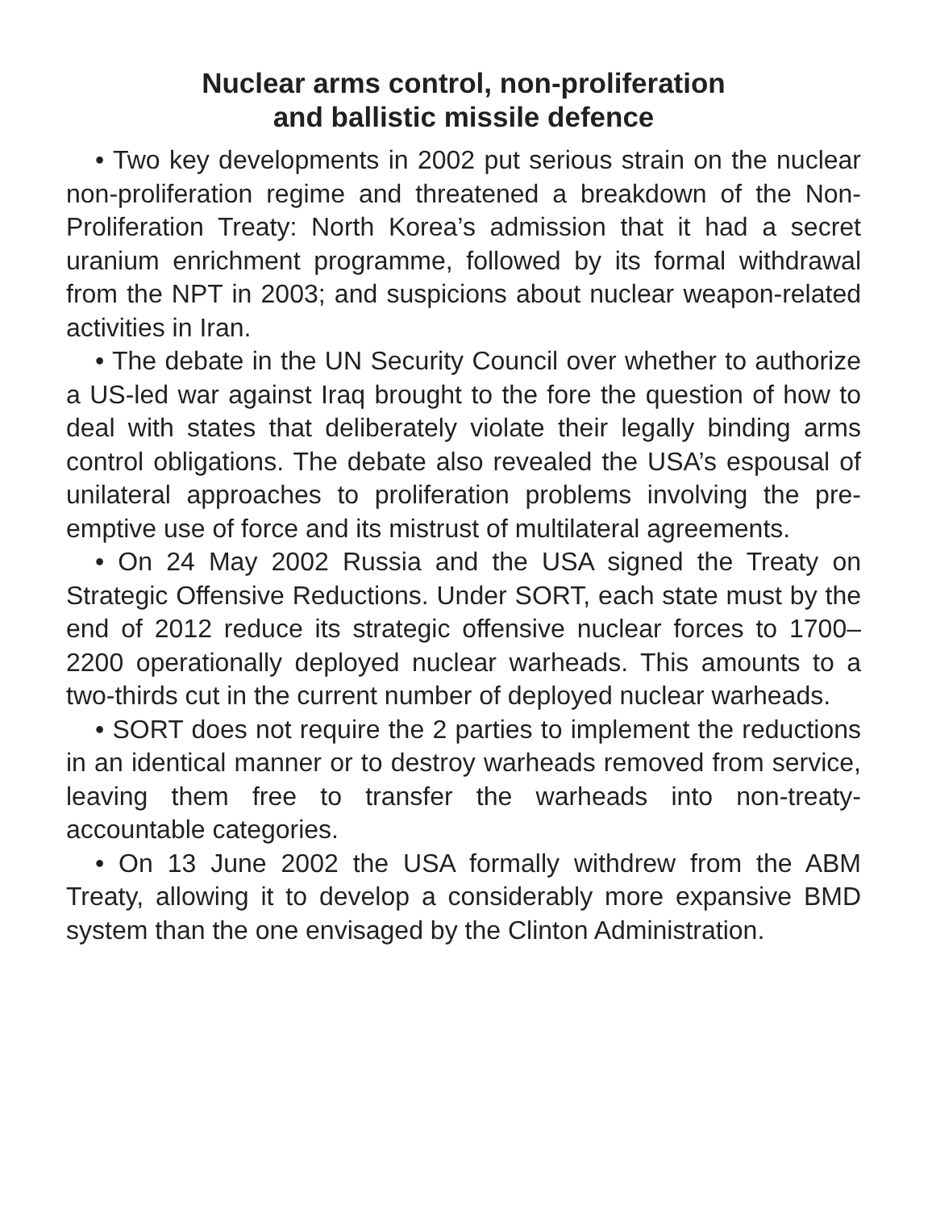Nuclear arms control, non-proliferation
and ballistic missile defence
• Two key developments in 2002 put serious strain on the nuclear non-proliferation regime and threatened a breakdown of the Non-Proliferation Treaty: North Korea’s admission that it had a secret uranium enrichment programme, followed by its formal withdrawal from the NPT in 2003; and suspicions about nuclear weapon-related activities in Iran.
• The debate in the UN Security Council over whether to authorize a US-led war against Iraq brought to the fore the question of how to deal with states that deliberately violate their legally binding arms control obligations. The debate also revealed the USA’s espousal of unilateral approaches to proliferation problems involving the pre-emptive use of force and its mistrust of multilateral agreements.
• On 24 May 2002 Russia and the USA signed the Treaty on Strategic Offensive Reductions. Under SORT, each state must by the end of 2012 reduce its strategic offensive nuclear forces to 1700–2200 operationally deployed nuclear warheads. This amounts to a two-thirds cut in the current number of deployed nuclear warheads.
• SORT does not require the 2 parties to implement the reductions in an identical manner or to destroy warheads removed from service, leaving them free to transfer the warheads into non-treaty-accountable categories.
• On 13 June 2002 the USA formally withdrew from the ABM Treaty, allowing it to develop a considerably more expansive BMD system than the one envisaged by the Clinton Administration.